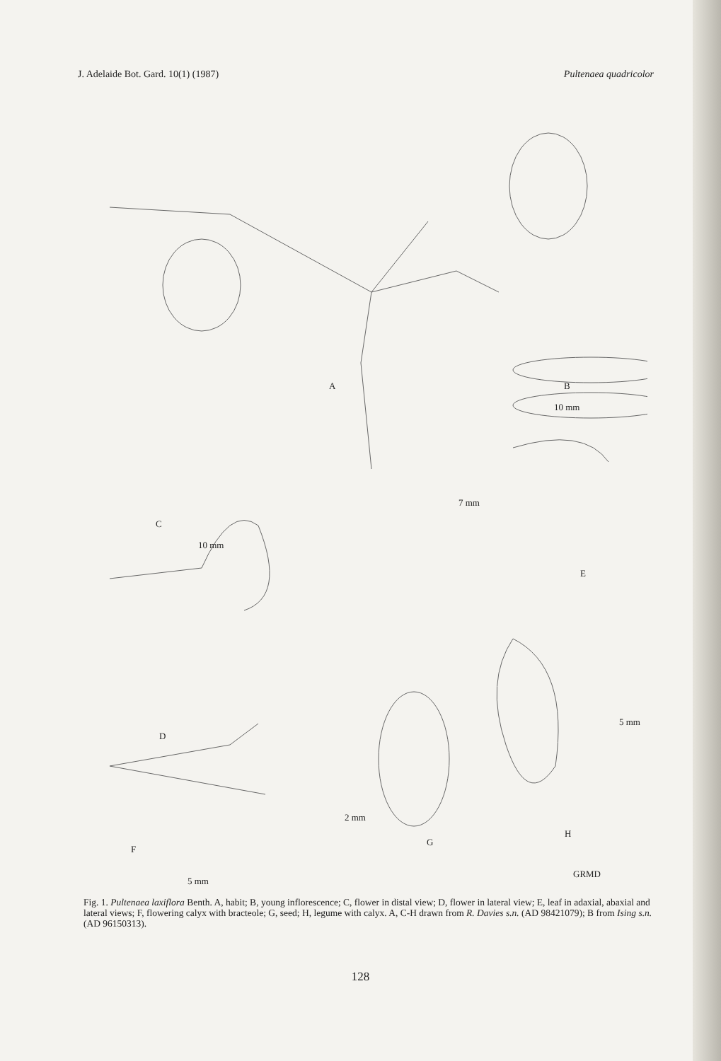J. Adelaide Bot. Gard. 10(1) (1987) Pultenaea quadricolor
A B
10 mm
C
10 mm
7 mm
E
D
5 mm
2 mm
G
H
F
5 mm
GRMD
Fig. 1. Pultenaea laxiflora Benth. A, habit; B, young inflorescence; C, flower in distal view; D, flower in lateral view; E, leaf in adaxial, abaxial and lateral views; F, flowering calyx with bracteole; G, seed; H, legume with calyx. A, C-H drawn from R. Davies s.n. (AD 98421079); B from Ising s.n. (AD 96150313).
128